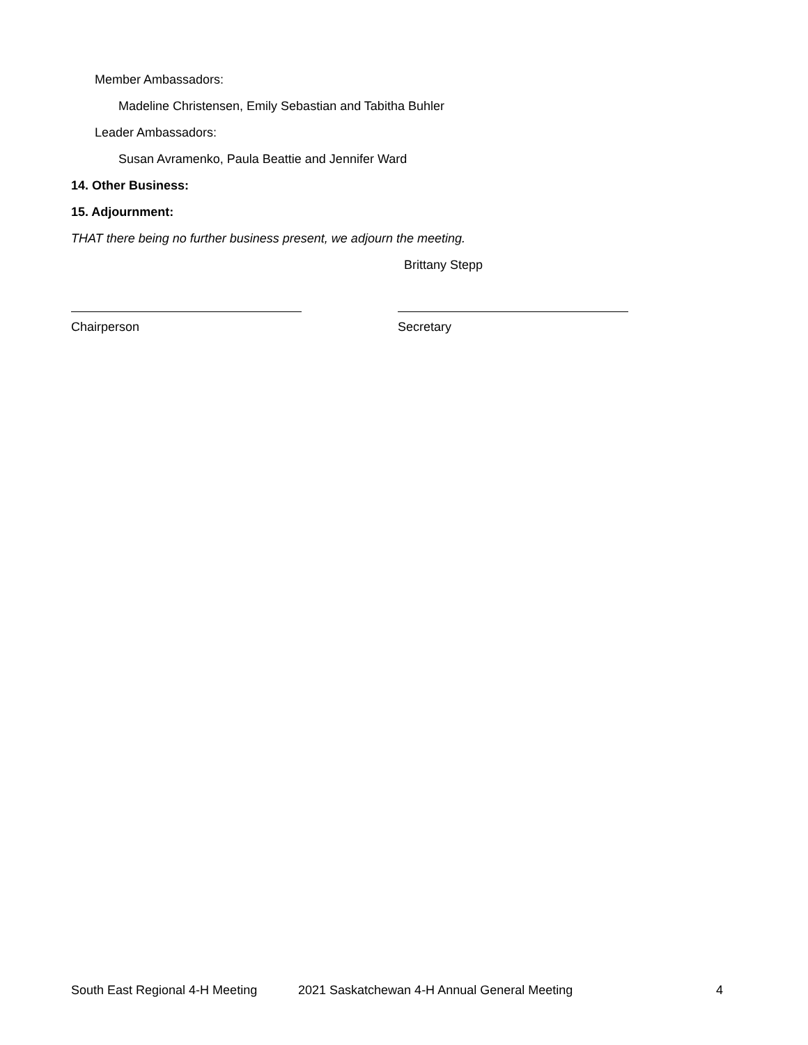Member Ambassadors:
Madeline Christensen, Emily Sebastian and Tabitha Buhler
Leader Ambassadors:
Susan Avramenko, Paula Beattie and Jennifer Ward
14. Other Business:
15. Adjournment:
THAT there being no further business present, we adjourn the meeting.
Brittany Stepp
Chairperson Secretary
South East Regional 4-H Meeting 2021 Saskatchewan 4-H Annual General Meeting 4